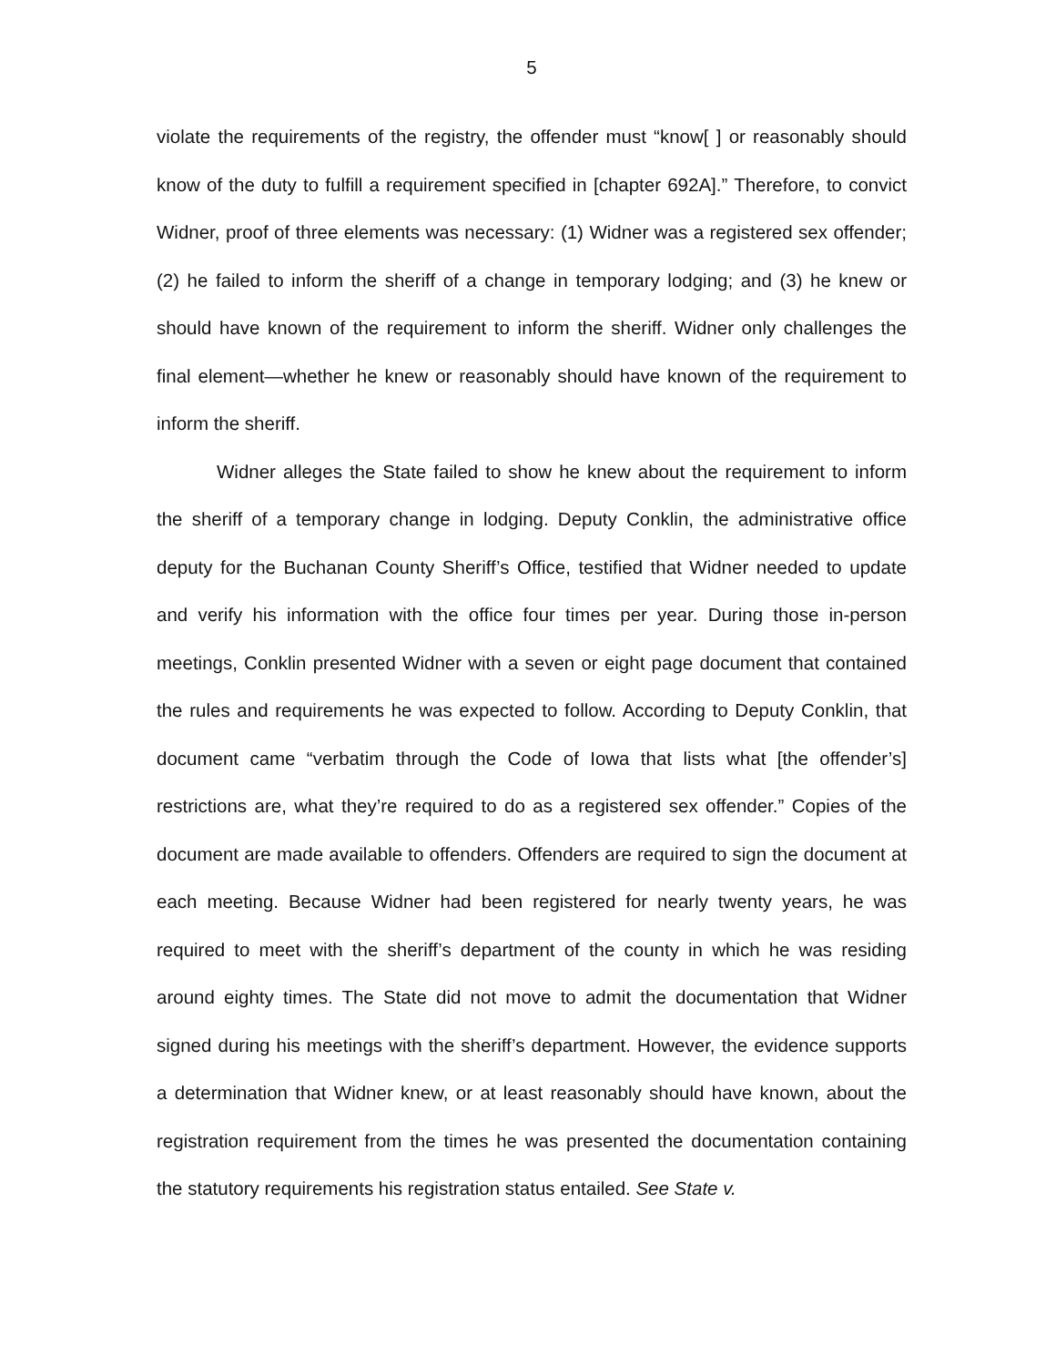5
violate the requirements of the registry, the offender must “know[ ] or reasonably should know of the duty to fulfill a requirement specified in [chapter 692A].” Therefore, to convict Widner, proof of three elements was necessary: (1) Widner was a registered sex offender; (2) he failed to inform the sheriff of a change in temporary lodging; and (3) he knew or should have known of the requirement to inform the sheriff. Widner only challenges the final element—whether he knew or reasonably should have known of the requirement to inform the sheriff.
Widner alleges the State failed to show he knew about the requirement to inform the sheriff of a temporary change in lodging. Deputy Conklin, the administrative office deputy for the Buchanan County Sheriff’s Office, testified that Widner needed to update and verify his information with the office four times per year. During those in-person meetings, Conklin presented Widner with a seven or eight page document that contained the rules and requirements he was expected to follow. According to Deputy Conklin, that document came “verbatim through the Code of Iowa that lists what [the offender’s] restrictions are, what they’re required to do as a registered sex offender.” Copies of the document are made available to offenders. Offenders are required to sign the document at each meeting. Because Widner had been registered for nearly twenty years, he was required to meet with the sheriff’s department of the county in which he was residing around eighty times. The State did not move to admit the documentation that Widner signed during his meetings with the sheriff’s department. However, the evidence supports a determination that Widner knew, or at least reasonably should have known, about the registration requirement from the times he was presented the documentation containing the statutory requirements his registration status entailed. See State v.